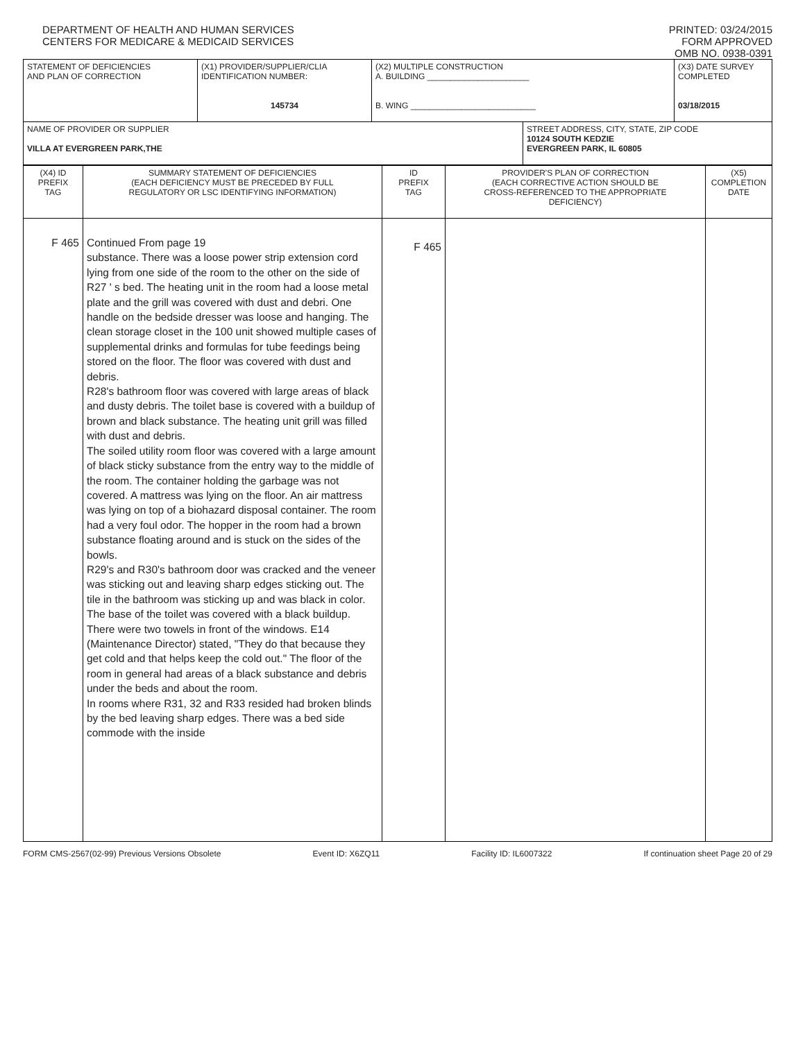DEPARTMENT OF HEALTH AND HUMAN SERVICES
CENTERS FOR MEDICARE & MEDICAID SERVICES
PRINTED: 03/24/2015
FORM APPROVED
OMB NO. 0938-0391
| STATEMENT OF DEFICIENCIES AND PLAN OF CORRECTION | (X1) PROVIDER/SUPPLIER/CLIA IDENTIFICATION NUMBER: 145734 | (X2) MULTIPLE CONSTRUCTION A. BUILDING ______________________ B. WING ___________________________ | | (X3) DATE SURVEY COMPLETED 03/18/2015 |
| NAME OF PROVIDER OR SUPPLIER VILLA AT EVERGREEN PARK,THE | | | STREET ADDRESS, CITY, STATE, ZIP CODE 10124 SOUTH KEDZIE EVERGREEN PARK, IL 60805 | |
| (X4) ID PREFIX TAG | SUMMARY STATEMENT OF DEFICIENCIES (EACH DEFICIENCY MUST BE PRECEDED BY FULL REGULATORY OR LSC IDENTIFYING INFORMATION) | ID PREFIX TAG | PROVIDER'S PLAN OF CORRECTION (EACH CORRECTIVE ACTION SHOULD BE CROSS-REFERENCED TO THE APPROPRIATE DEFICIENCY) | (X5) COMPLETION DATE |
| F 465 | Continued From page 19 substance. There was a loose power strip extension cord lying from one side of the room to the other on the side of R27 ' s bed. The heating unit in the room had a loose metal plate and the grill was covered with dust and debri. One handle on the bedside dresser was loose and hanging. The clean storage closet in the 100 unit showed multiple cases of supplemental drinks and formulas for tube feedings being stored on the floor. The floor was covered with dust and debris. R28's bathroom floor was covered with large areas of black and dusty debris. The toilet base is covered with a buildup of brown and black substance. The heating unit grill was filled with dust and debris. The soiled utility room floor was covered with a large amount of black sticky substance from the entry way to the middle of the room. The container holding the garbage was not covered. A mattress was lying on the floor. An air mattress was lying on top of a biohazard disposal container. The room had a very foul odor. The hopper in the room had a brown substance floating around and is stuck on the sides of the bowls. R29's and R30's bathroom door was cracked and the veneer was sticking out and leaving sharp edges sticking out. The tile in the bathroom was sticking up and was black in color. The base of the toilet was covered with a black buildup. There were two towels in front of the windows. E14 (Maintenance Director) stated, "They do that because they get cold and that helps keep the cold out." The floor of the room in general had areas of a black substance and debris under the beds and about the room. In rooms where R31, 32 and R33 resided had broken blinds by the bed leaving sharp edges. There was a bed side commode with the inside | F 465 | | |
FORM CMS-2567(02-99) Previous Versions Obsolete Event ID: X6ZQ11 Facility ID: IL6007322 If continuation sheet Page 20 of 29